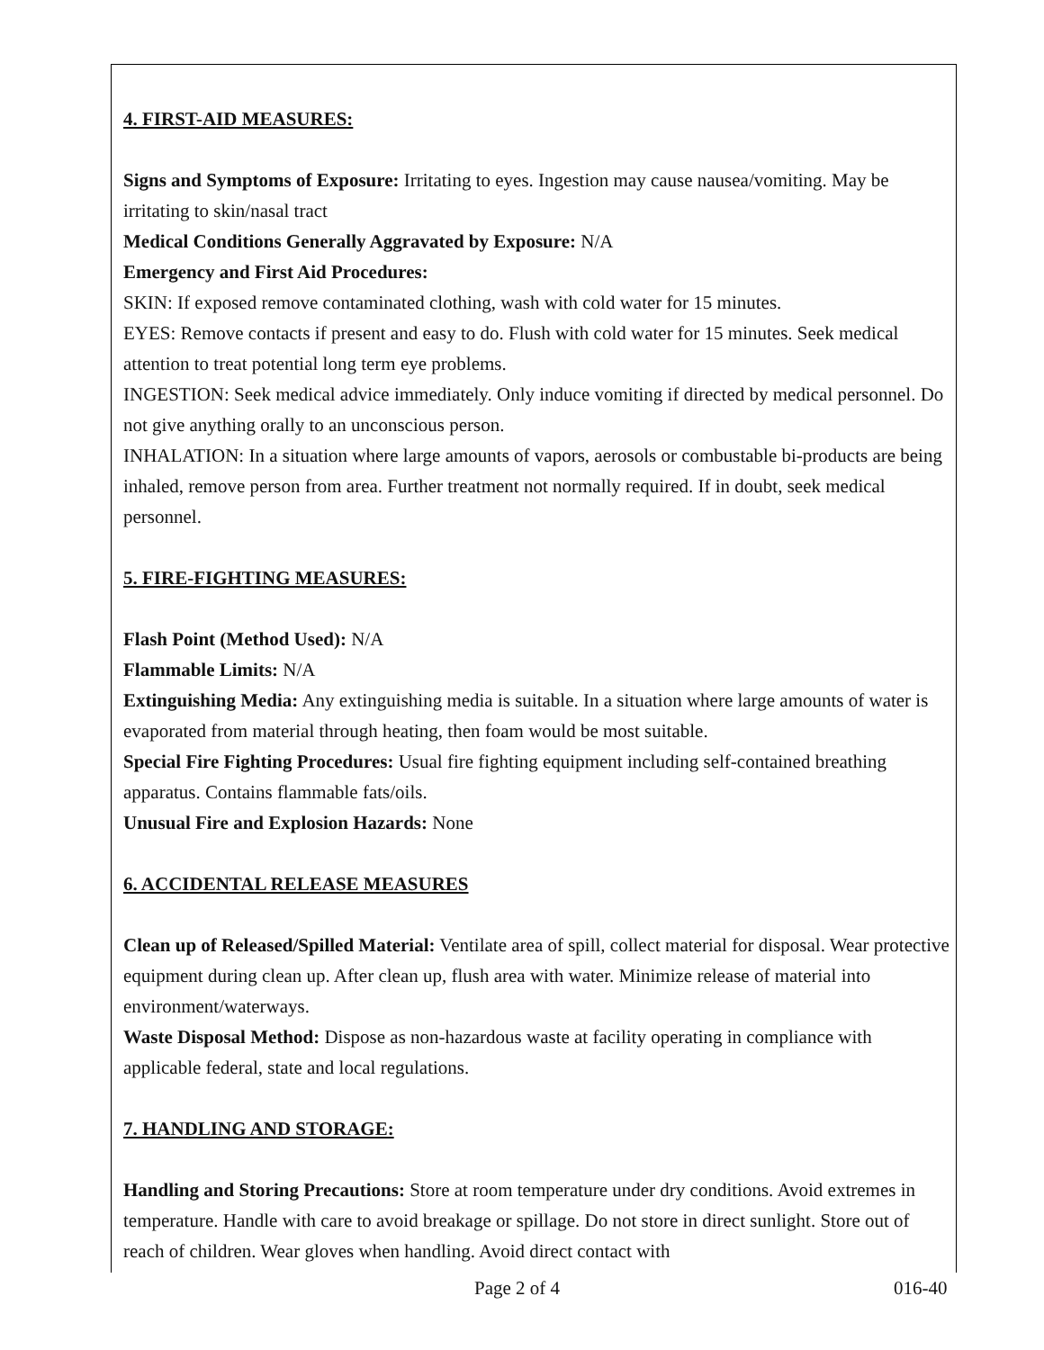4. FIRST-AID MEASURES:
Signs and Symptoms of Exposure: Irritating to eyes. Ingestion may cause nausea/vomiting. May be irritating to skin/nasal tract
Medical Conditions Generally Aggravated by Exposure: N/A
Emergency and First Aid Procedures:
SKIN: If exposed remove contaminated clothing, wash with cold water for 15 minutes.
EYES: Remove contacts if present and easy to do. Flush with cold water for 15 minutes. Seek medical attention to treat potential long term eye problems.
INGESTION: Seek medical advice immediately. Only induce vomiting if directed by medical personnel. Do not give anything orally to an unconscious person.
INHALATION: In a situation where large amounts of vapors, aerosols or combustable bi-products are being inhaled, remove person from area. Further treatment not normally required. If in doubt, seek medical personnel.
5. FIRE-FIGHTING MEASURES:
Flash Point (Method Used): N/A
Flammable Limits: N/A
Extinguishing Media: Any extinguishing media is suitable. In a situation where large amounts of water is evaporated from material through heating, then foam would be most suitable.
Special Fire Fighting Procedures: Usual fire fighting equipment including self-contained breathing apparatus. Contains flammable fats/oils.
Unusual Fire and Explosion Hazards: None
6. ACCIDENTAL RELEASE MEASURES
Clean up of Released/Spilled Material: Ventilate area of spill, collect material for disposal. Wear protective equipment during clean up. After clean up, flush area with water. Minimize release of material into environment/waterways.
Waste Disposal Method: Dispose as non-hazardous waste at facility operating in compliance with applicable federal, state and local regulations.
7. HANDLING AND STORAGE:
Handling and Storing Precautions: Store at room temperature under dry conditions. Avoid extremes in temperature. Handle with care to avoid breakage or spillage. Do not store in direct sunlight. Store out of reach of children. Wear gloves when handling. Avoid direct contact with
Page 2 of 4 016-40